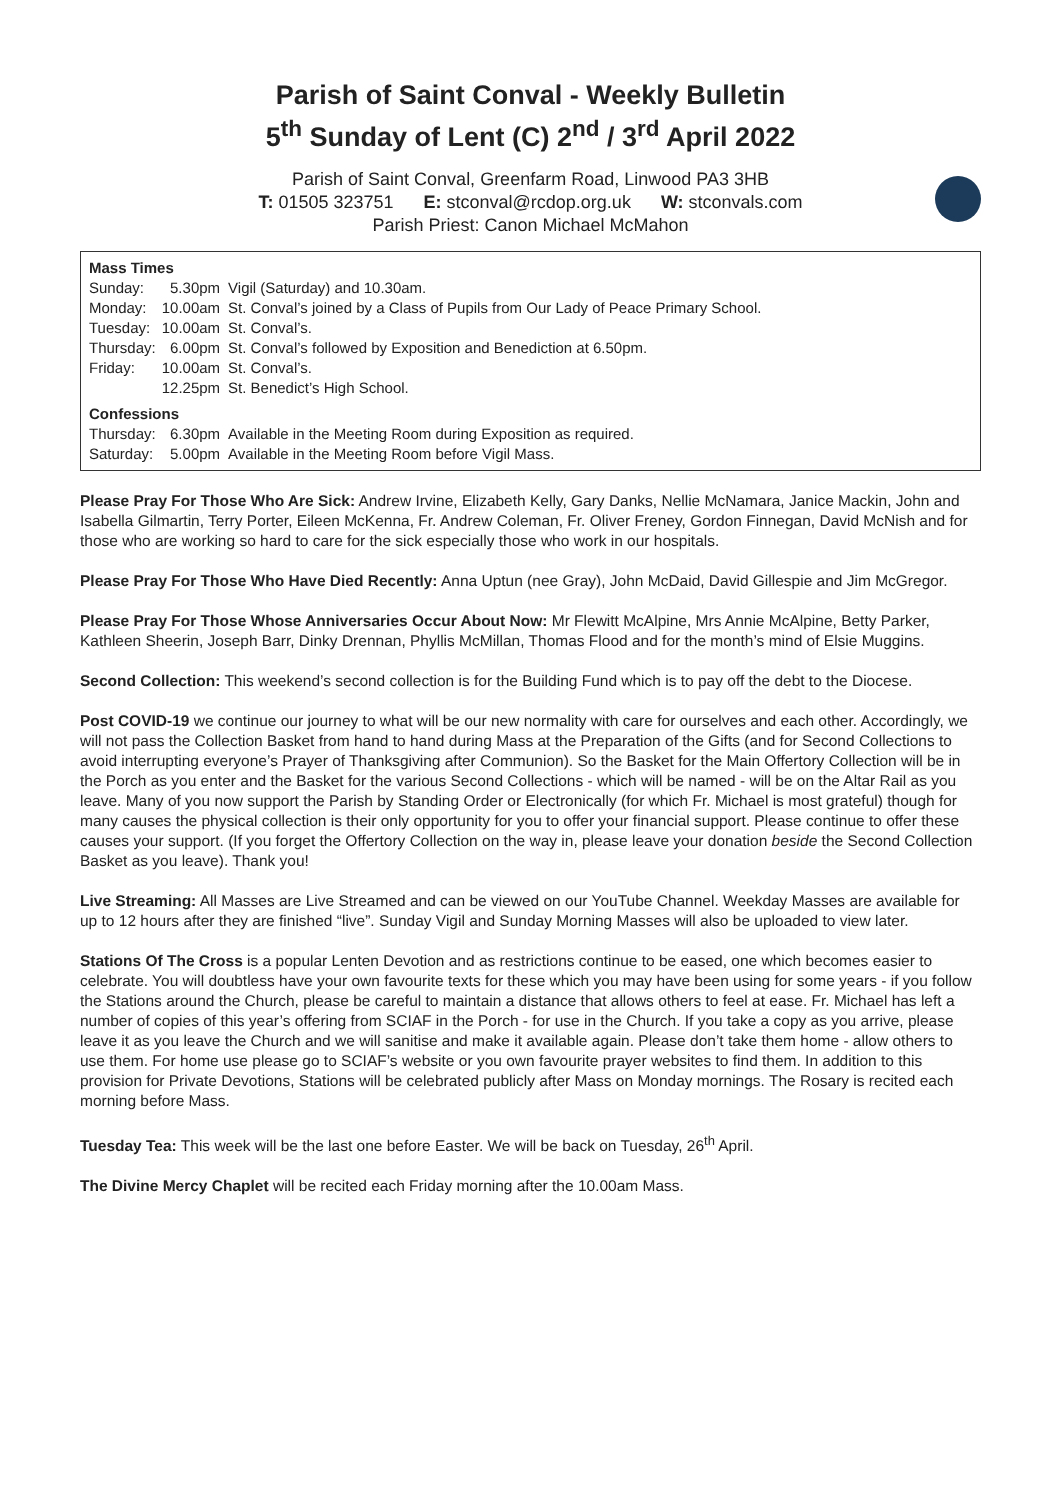Parish of Saint Conval - Weekly Bulletin
5<sup>th</sup> Sunday of Lent (C) 2<sup>nd</sup> / 3<sup>rd</sup> April 2022
Parish of Saint Conval, Greenfarm Road, Linwood PA3 3HB
T: 01505 323751 E: stconval@rcdop.org.uk W: stconvals.com
Parish Priest: Canon Michael McMahon
| Mass Times | | |
| Sunday: | 5.30pm | Vigil (Saturday) and 10.30am. |
| Monday: | 10.00am | St. Conval’s joined by a Class of Pupils from Our Lady of Peace Primary School. |
| Tuesday: | 10.00am | St. Conval’s. |
| Thursday: | 6.00pm | St. Conval’s followed by Exposition and Benediction at 6.50pm. |
| Friday: | 10.00am | St. Conval’s. |
| | 12.25pm | St. Benedict’s High School. |
| Confessions | | |
| Thursday: | 6.30pm | Available in the Meeting Room during Exposition as required. |
| Saturday: | 5.00pm | Available in the Meeting Room before Vigil Mass. |
Please Pray For Those Who Are Sick: Andrew Irvine, Elizabeth Kelly, Gary Danks, Nellie McNamara, Janice Mackin, John and Isabella Gilmartin, Terry Porter, Eileen McKenna, Fr. Andrew Coleman, Fr. Oliver Freney, Gordon Finnegan, David McNish and for those who are working so hard to care for the sick especially those who work in our hospitals.
Please Pray For Those Who Have Died Recently: Anna Uptun (nee Gray), John McDaid, David Gillespie and Jim McGregor.
Please Pray For Those Whose Anniversaries Occur About Now: Mr Flewitt McAlpine, Mrs Annie McAlpine, Betty Parker, Kathleen Sheerin, Joseph Barr, Dinky Drennan, Phyllis McMillan, Thomas Flood and for the month’s mind of Elsie Muggins.
Second Collection: This weekend’s second collection is for the Building Fund which is to pay off the debt to the Diocese.
Post COVID-19 we continue our journey to what will be our new normality with care for ourselves and each other. Accordingly, we will not pass the Collection Basket from hand to hand during Mass at the Preparation of the Gifts (and for Second Collections to avoid interrupting everyone’s Prayer of Thanksgiving after Communion). So the Basket for the Main Offertory Collection will be in the Porch as you enter and the Basket for the various Second Collections - which will be named - will be on the Altar Rail as you leave. Many of you now support the Parish by Standing Order or Electronically (for which Fr. Michael is most grateful) though for many causes the physical collection is their only opportunity for you to offer your financial support. Please continue to offer these causes your support. (If you forget the Offertory Collection on the way in, please leave your donation beside the Second Collection Basket as you leave). Thank you!
Live Streaming: All Masses are Live Streamed and can be viewed on our YouTube Channel. Weekday Masses are available for up to 12 hours after they are finished “live”. Sunday Vigil and Sunday Morning Masses will also be uploaded to view later.
Stations Of The Cross is a popular Lenten Devotion and as restrictions continue to be eased, one which becomes easier to celebrate. You will doubtless have your own favourite texts for these which you may have been using for some years - if you follow the Stations around the Church, please be careful to maintain a distance that allows others to feel at ease. Fr. Michael has left a number of copies of this year’s offering from SCIAF in the Porch - for use in the Church. If you take a copy as you arrive, please leave it as you leave the Church and we will sanitise and make it available again. Please don’t take them home - allow others to use them. For home use please go to SCIAF’s website or you own favourite prayer websites to find them. In addition to this provision for Private Devotions, Stations will be celebrated publicly after Mass on Monday mornings. The Rosary is recited each morning before Mass.
Tuesday Tea: This week will be the last one before Easter. We will be back on Tuesday, 26<sup>th</sup> April.
The Divine Mercy Chaplet will be recited each Friday morning after the 10.00am Mass.